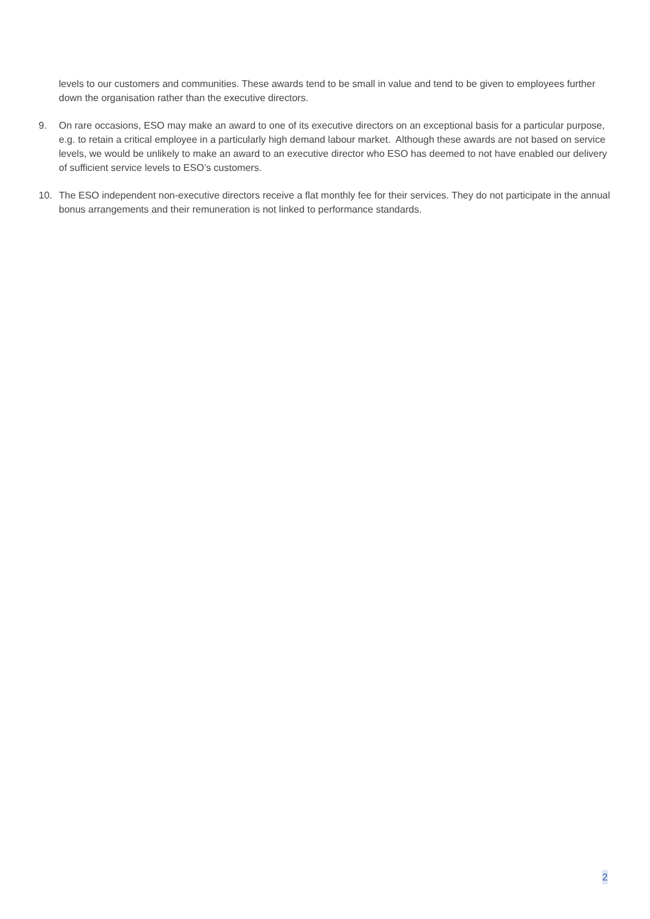levels to our customers and communities. These awards tend to be small in value and tend to be given to employees further down the organisation rather than the executive directors.
9. On rare occasions, ESO may make an award to one of its executive directors on an exceptional basis for a particular purpose, e.g. to retain a critical employee in a particularly high demand labour market. Although these awards are not based on service levels, we would be unlikely to make an award to an executive director who ESO has deemed to not have enabled our delivery of sufficient service levels to ESO’s customers.
10. The ESO independent non-executive directors receive a flat monthly fee for their services. They do not participate in the annual bonus arrangements and their remuneration is not linked to performance standards.
2